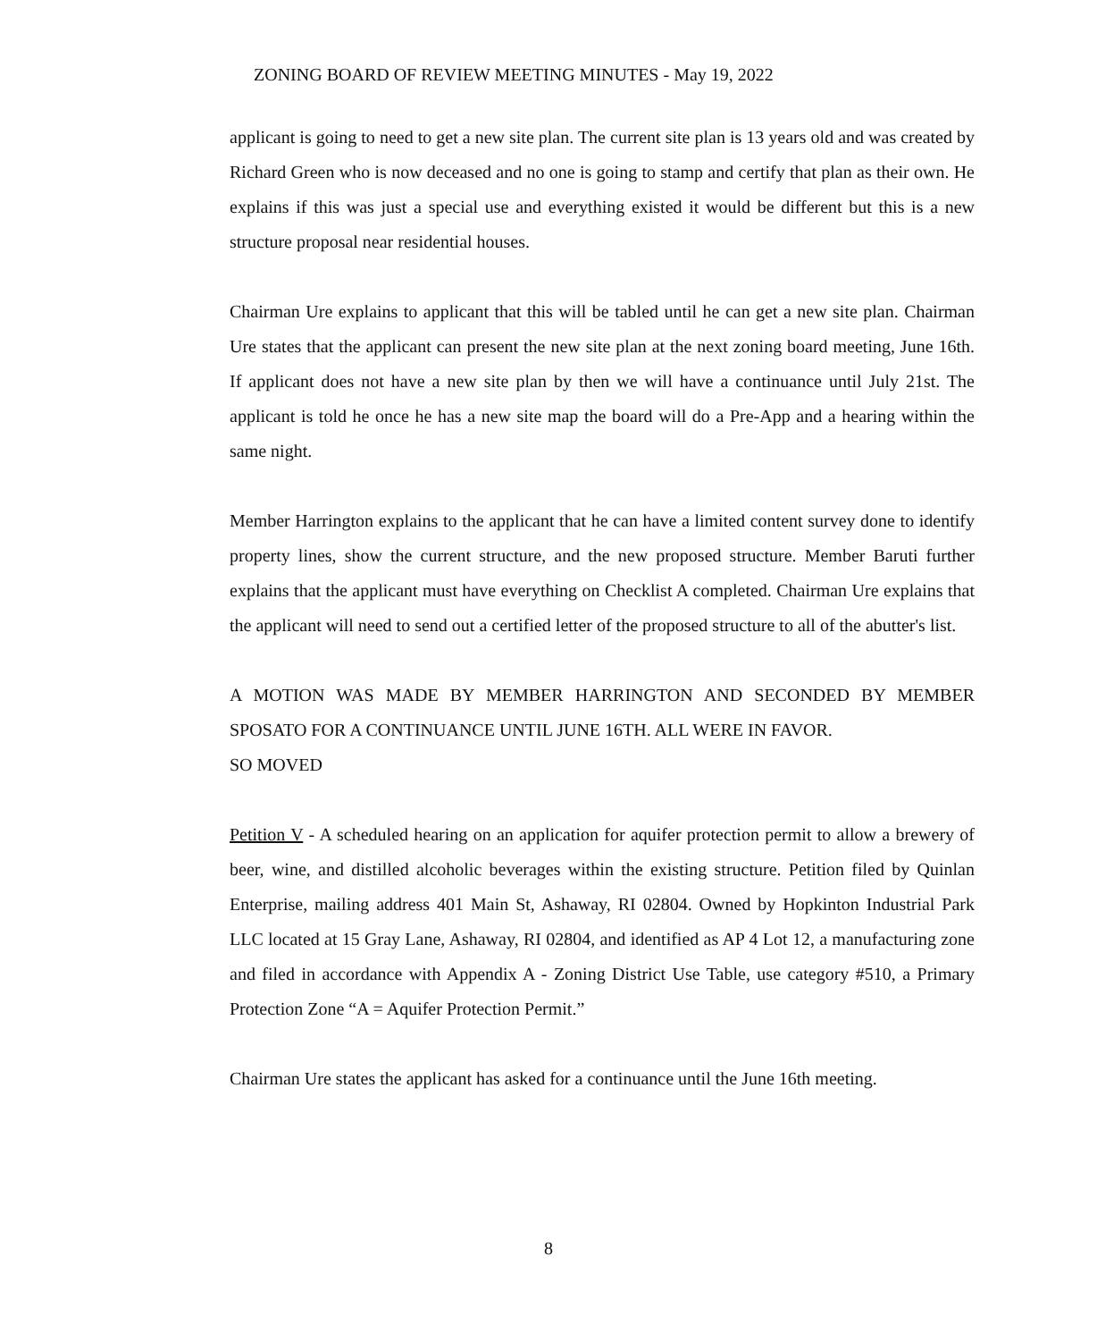ZONING BOARD OF REVIEW MEETING MINUTES - May 19, 2022
applicant is going to need to get a new site plan. The current site plan is 13 years old and was created by Richard Green who is now deceased and no one is going to stamp and certify that plan as their own. He explains if this was just a special use and everything existed it would be different but this is a new structure proposal near residential houses.
Chairman Ure explains to applicant that this will be tabled until he can get a new site plan. Chairman Ure states that the applicant can present the new site plan at the next zoning board meeting, June 16th. If applicant does not have a new site plan by then we will have a continuance until July 21st. The applicant is told he once he has a new site map the board will do a Pre-App and a hearing within the same night.
Member Harrington explains to the applicant that he can have a limited content survey done to identify property lines, show the current structure, and the new proposed structure. Member Baruti further explains that the applicant must have everything on Checklist A completed. Chairman Ure explains that the applicant will need to send out a certified letter of the proposed structure to all of the abutter's list.
A MOTION WAS MADE BY MEMBER HARRINGTON AND SECONDED BY MEMBER SPOSATO FOR A CONTINUANCE UNTIL JUNE 16TH. ALL WERE IN FAVOR.
SO MOVED
Petition V - A scheduled hearing on an application for aquifer protection permit to allow a brewery of beer, wine, and distilled alcoholic beverages within the existing structure. Petition filed by Quinlan Enterprise, mailing address 401 Main St, Ashaway, RI 02804. Owned by Hopkinton Industrial Park LLC located at 15 Gray Lane, Ashaway, RI 02804, and identified as AP 4 Lot 12, a manufacturing zone and filed in accordance with Appendix A - Zoning District Use Table, use category #510, a Primary Protection Zone “A = Aquifer Protection Permit.”
Chairman Ure states the applicant has asked for a continuance until the June 16th meeting.
8